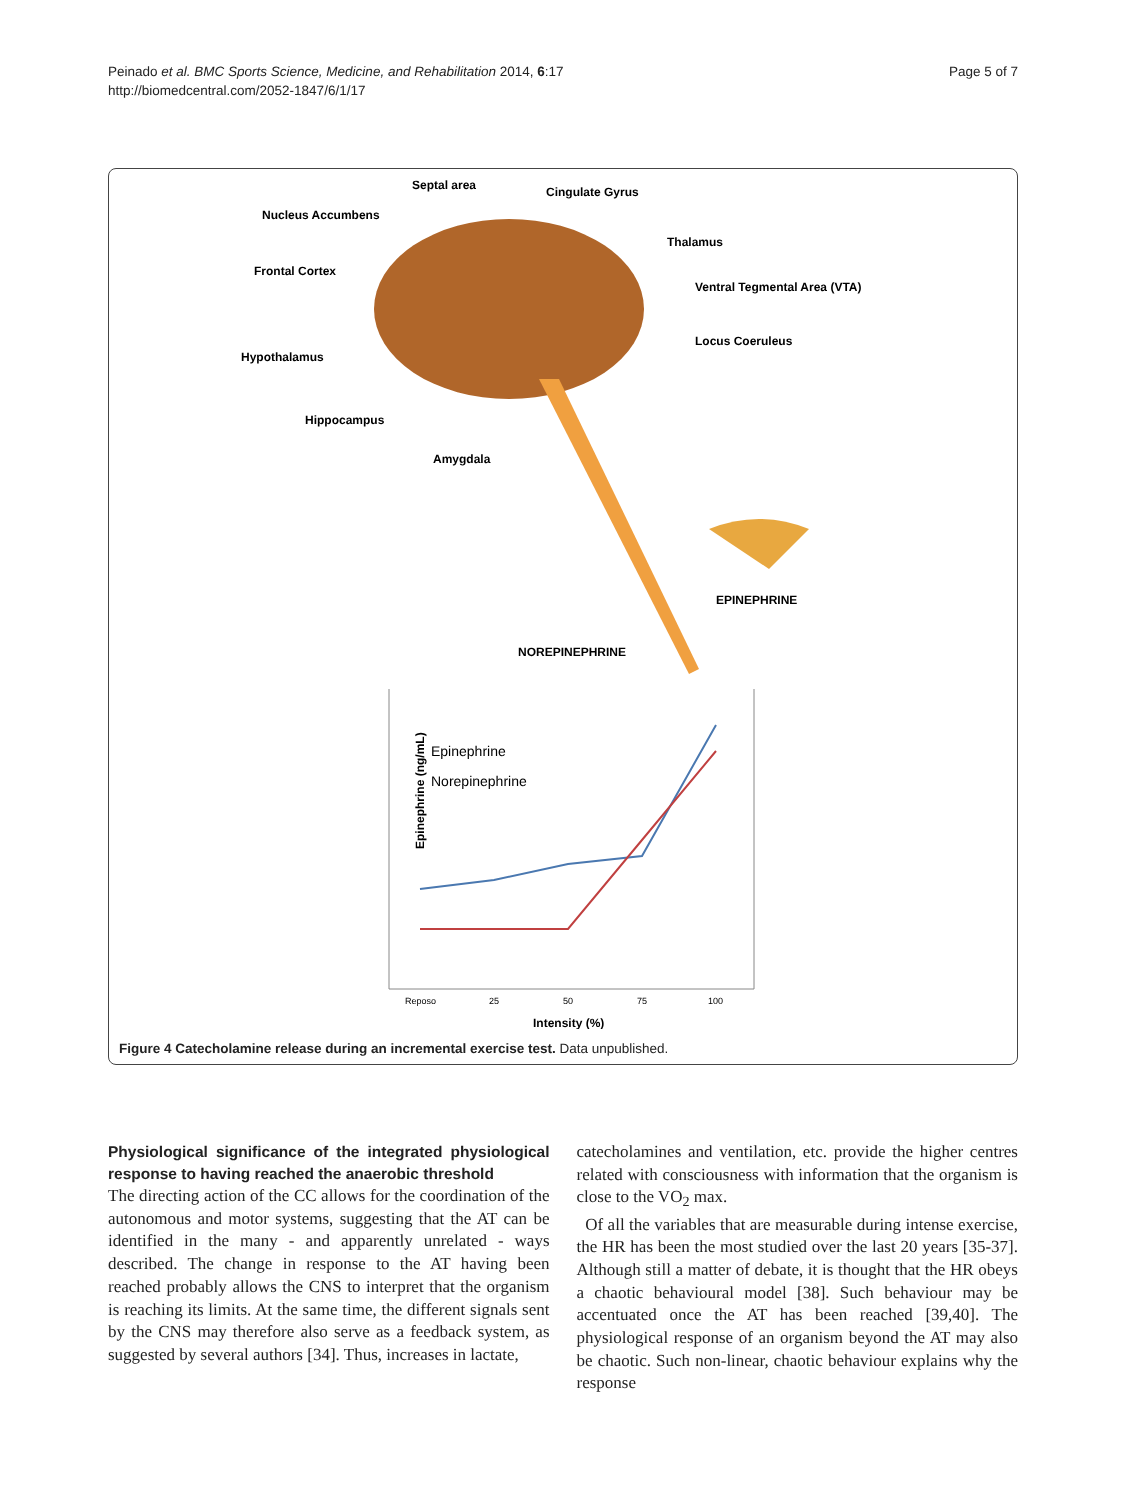Peinado et al. BMC Sports Science, Medicine, and Rehabilitation 2014, 6:17
http://biomedcentral.com/2052-1847/6/1/17
Page 5 of 7
Septal area
Cingulate Gyrus
Nucleus Accumbens
Thalamus
Frontal Cortex
Ventral Tegmental Area (VTA)
Locus Coeruleus
Hypothalamus
Hippocampus
Amygdala
EPINEPHRINE
NOREPINEPHRINE
Epinephrine
Norepinephrine
Epinephrine (ng/mL)
Intensity (%)
Reposo
25
50
75
100
Figure 4 Catecholamine release during an incremental exercise test. Data unpublished.
Physiological significance of the integrated physiological response to having reached the anaerobic threshold
The directing action of the CC allows for the coordination of the autonomous and motor systems, suggesting that the AT can be identified in the many - and apparently unrelated - ways described. The change in response to the AT having been reached probably allows the CNS to interpret that the organism is reaching its limits. At the same time, the different signals sent by the CNS may therefore also serve as a feedback system, as suggested by several authors [34]. Thus, increases in lactate,
catecholamines and ventilation, etc. provide the higher centres related with consciousness with information that the organism is close to the VO<sub>2</sub> max.
Of all the variables that are measurable during intense exercise, the HR has been the most studied over the last 20 years [35-37]. Although still a matter of debate, it is thought that the HR obeys a chaotic behavioural model [38]. Such behaviour may be accentuated once the AT has been reached [39,40]. The physiological response of an organism beyond the AT may also be chaotic. Such non-linear, chaotic behaviour explains why the response